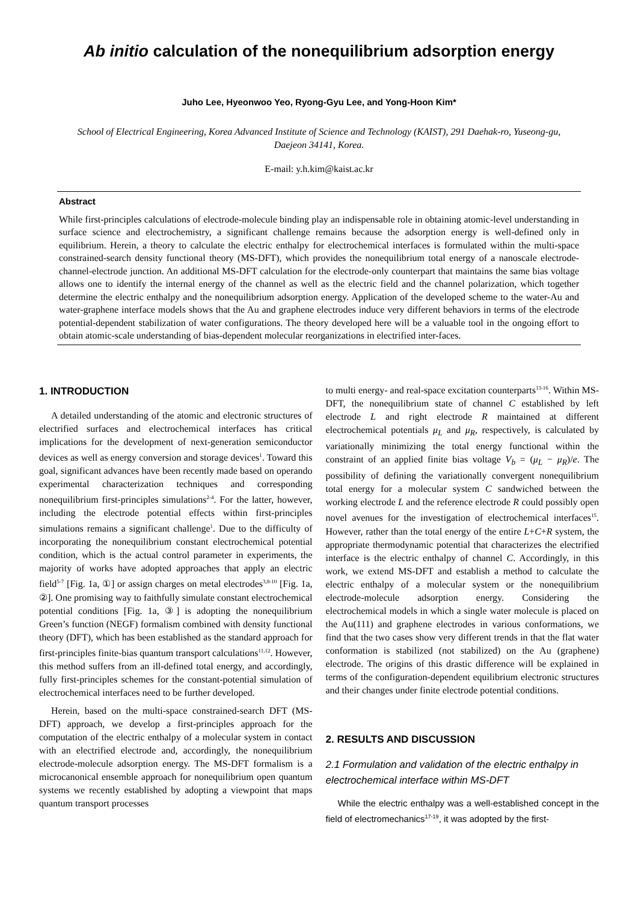Ab initio calculation of the nonequilibrium adsorption energy
Juho Lee, Hyeonwoo Yeo, Ryong-Gyu Lee, and Yong-Hoon Kim*
School of Electrical Engineering, Korea Advanced Institute of Science and Technology (KAIST), 291 Daehak-ro, Yuseong-gu, Daejeon 34141, Korea.
E-mail: y.h.kim@kaist.ac.kr
Abstract
While first-principles calculations of electrode-molecule binding play an indispensable role in obtaining atomic-level understanding in surface science and electrochemistry, a significant challenge remains because the adsorption energy is well-defined only in equilibrium. Herein, a theory to calculate the electric enthalpy for electrochemical interfaces is formulated within the multi-space constrained-search density functional theory (MS-DFT), which provides the nonequilibrium total energy of a nanoscale electrode-channel-electrode junction. An additional MS-DFT calculation for the electrode-only counterpart that maintains the same bias voltage allows one to identify the internal energy of the channel as well as the electric field and the channel polarization, which together determine the electric enthalpy and the nonequilibrium adsorption energy. Application of the developed scheme to the water-Au and water-graphene interface models shows that the Au and graphene electrodes induce very different behaviors in terms of the electrode potential-dependent stabilization of water configurations. The theory developed here will be a valuable tool in the ongoing effort to obtain atomic-scale understanding of bias-dependent molecular reorganizations in electrified inter-faces.
1. INTRODUCTION
A detailed understanding of the atomic and electronic structures of electrified surfaces and electrochemical interfaces has critical implications for the development of next-generation semiconductor devices as well as energy conversion and storage devices<sup>1</sup>. Toward this goal, significant advances have been recently made based on operando experimental characterization techniques and corresponding nonequilibrium first-principles simulations<sup>2-4</sup>. For the latter, however, including the electrode potential effects within first-principles simulations remains a significant challenge<sup>1</sup>. Due to the difficulty of incorporating the nonequilibrium constant electrochemical potential condition, which is the actual control parameter in experiments, the majority of works have adopted approaches that apply an electric field<sup>5-7</sup> [Fig. 1a, ①] or assign charges on metal electrodes<sup>3,8-10</sup> [Fig. 1a, ②]. One promising way to faithfully simulate constant electrochemical potential conditions [Fig. 1a, ③] is adopting the nonequilibrium Green’s function (NEGF) formalism combined with density functional theory (DFT), which has been established as the standard approach for first-principles finite-bias quantum transport calculations<sup>11,12</sup>. However, this method suffers from an ill-defined total energy, and accordingly, fully first-principles schemes for the constant-potential simulation of electrochemical interfaces need to be further developed.
Herein, based on the multi-space constrained-search DFT (MS-DFT) approach, we develop a first-principles approach for the computation of the electric enthalpy of a molecular system in contact with an electrified electrode and, accordingly, the nonequilibrium electrode-molecule adsorption energy. The MS-DFT formalism is a microcanonical ensemble approach for nonequilibrium open quantum systems we recently established by adopting a viewpoint that maps quantum transport processes
to multi energy- and real-space excitation counterparts<sup>13-16</sup>. Within MS-DFT, the nonequilibrium state of channel C established by left electrode L and right electrode R maintained at different electrochemical potentials μ<sub>L</sub> and μ<sub>R</sub>, respectively, is calculated by variationally minimizing the total energy functional within the constraint of an applied finite bias voltage V<sub>b</sub> = (μ<sub>L</sub> − μ<sub>R</sub>)/e. The possibility of defining the variationally convergent nonequilibrium total energy for a molecular system C sandwiched between the working electrode L and the reference electrode R could possibly open novel avenues for the investigation of electrochemical interfaces<sup>15</sup>. However, rather than the total energy of the entire L+C+R system, the appropriate thermodynamic potential that characterizes the electrified interface is the electric enthalpy of channel C. Accordingly, in this work, we extend MS-DFT and establish a method to calculate the electric enthalpy of a molecular system or the nonequilibrium electrode-molecule adsorption energy. Considering the electrochemical models in which a single water molecule is placed on the Au(111) and graphene electrodes in various conformations, we find that the two cases show very different trends in that the flat water conformation is stabilized (not stabilized) on the Au (graphene) electrode. The origins of this drastic difference will be explained in terms of the configuration-dependent equilibrium electronic structures and their changes under finite electrode potential conditions.
2. RESULTS AND DISCUSSION
2.1 Formulation and validation of the electric enthalpy in electrochemical interface within MS-DFT
While the electric enthalpy was a well-established concept in the field of electromechanics<sup>17-19</sup>, it was adopted by the first-